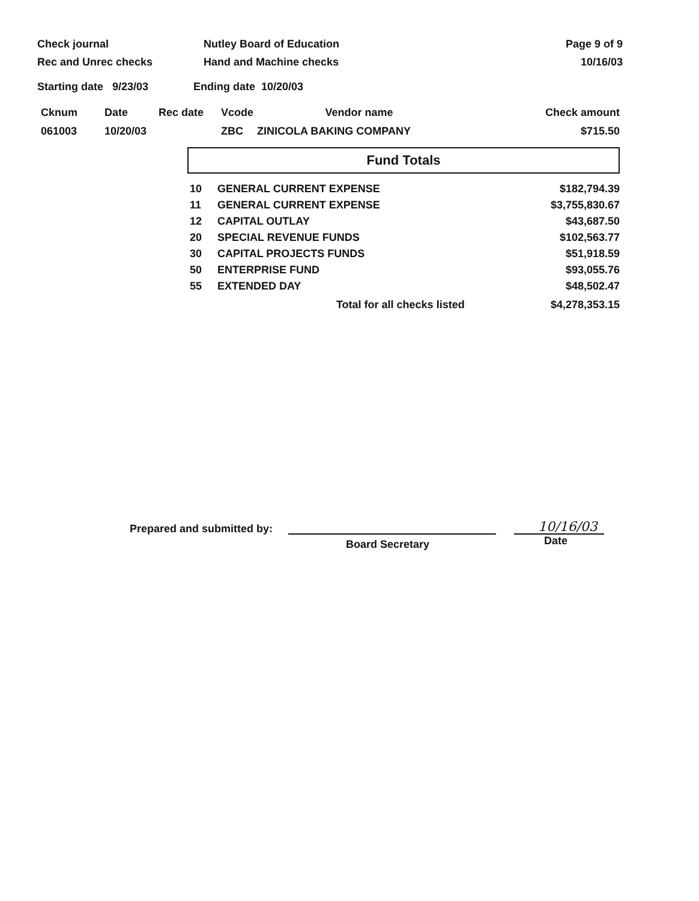Check journal
Rec and Unrec checks
Nutley Board of Education
Hand and Machine checks
Page 9 of 9
10/16/03
Starting date 9/23/03 Ending date 10/20/03
| Cknum | Date | Rec date | Vcode | Vendor name | Check amount |
| --- | --- | --- | --- | --- | --- |
| 061003 | 10/20/03 | | ZBC | ZINICOLA BAKING COMPANY | $715.50 |
Fund Totals
| 10 | GENERAL CURRENT EXPENSE | $182,794.39 |
| 11 | GENERAL CURRENT EXPENSE | $3,755,830.67 |
| 12 | CAPITAL OUTLAY | $43,687.50 |
| 20 | SPECIAL REVENUE FUNDS | $102,563.77 |
| 30 | CAPITAL PROJECTS FUNDS | $51,918.59 |
| 50 | ENTERPRISE FUND | $93,055.76 |
| 55 | EXTENDED DAY | $48,502.47 |
| | Total for all checks listed | $4,278,353.15 |
Prepared and submitted by:
Board Secretary
10/16/03
Date